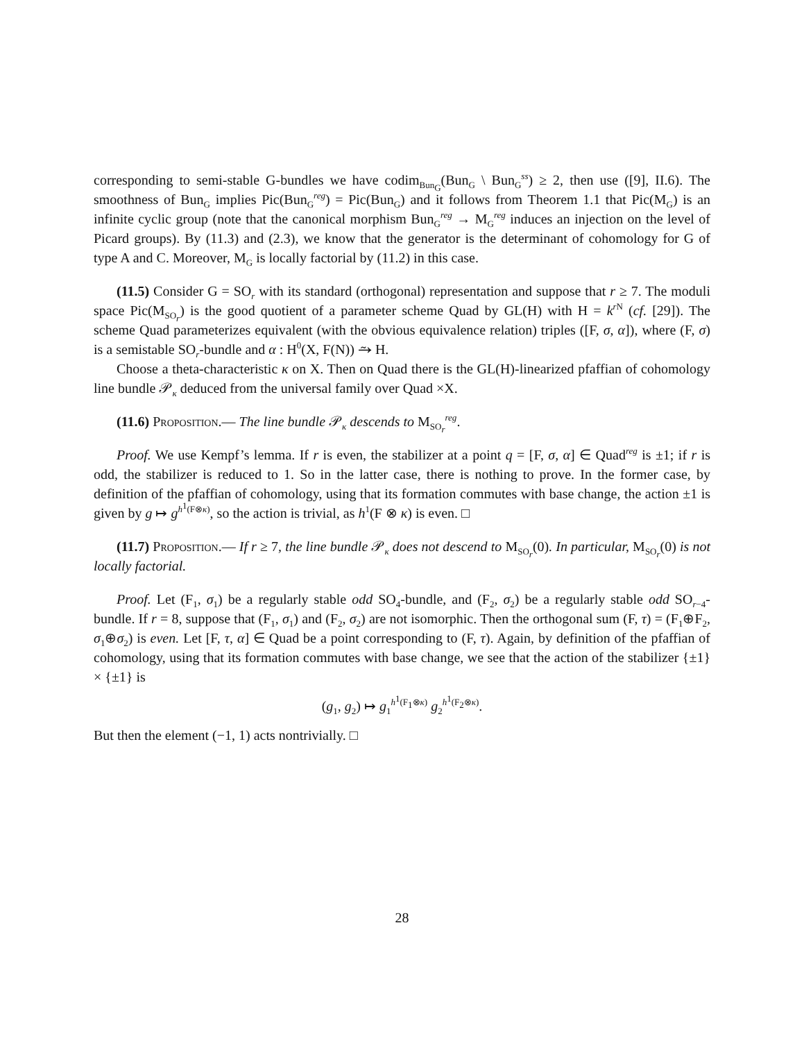corresponding to semi-stable G-bundles we have codim<sub>Bun<sub>G</sub></sub>(Bun<sub>G</sub> \ Bun<sub>G</sub><sup>ss</sup>) ≥ 2, then use ([9], II.6). The smoothness of Bun<sub>G</sub> implies Pic(Bun<sub>G</sub><sup>reg</sup>) = Pic(Bun<sub>G</sub>) and it follows from Theorem 1.1 that Pic(M<sub>G</sub>) is an infinite cyclic group (note that the canonical morphism Bun<sub>G</sub><sup>reg</sup> → M<sub>G</sub><sup>reg</sup> induces an injection on the level of Picard groups). By (11.3) and (2.3), we know that the generator is the determinant of cohomology for G of type A and C. Moreover, M<sub>G</sub> is locally factorial by (11.2) in this case.
(11.5) Consider G = SO<sub>r</sub> with its standard (orthogonal) representation and suppose that r ≥ 7. The moduli space Pic(M<sub>SO<sub>r</sub></sub>) is the good quotient of a parameter scheme Quad by GL(H) with H = k<sup>r N</sup> (cf. [29]). The scheme Quad parameterizes equivalent (with the obvious equivalence relation) triples ([F, σ, α]), where (F, σ) is a semistable SO<sub>r</sub>-bundle and α : H<sup>0</sup>(X, F(N)) ⥲ H.
Choose a theta-characteristic κ on X. Then on Quad there is the GL(H)-linearized pfaffian of cohomology line bundle 𝒫<sub>κ</sub> deduced from the universal family over Quad ×X.
(11.6) Proposition.— The line bundle 𝒫<sub>κ</sub> descends to M<sub>SO<sub>r</sub></sub><sup>reg</sup>.
Proof. We use Kempf’s lemma. If r is even, the stabilizer at a point q = [F, σ, α] ∈ Quad<sup>reg</sup> is ±1; if r is odd, the stabilizer is reduced to 1. So in the latter case, there is nothing to prove. In the former case, by definition of the pfaffian of cohomology, using that its formation commutes with base change, the action ±1 is given by g ↦ g<sup>h<sup>1</sup>(F⊗κ)</sup>, so the action is trivial, as h<sup>1</sup>(F ⊗ κ) is even. □
(11.7) Proposition.— If r ≥ 7, the line bundle 𝒫<sub>κ</sub> does not descend to M<sub>SO<sub>r</sub></sub>(0). In particular, M<sub>SO<sub>r</sub></sub>(0) is not locally factorial.
Proof. Let (F<sub>1</sub>, σ<sub>1</sub>) be a regularly stable odd SO<sub>4</sub>-bundle, and (F<sub>2</sub>, σ<sub>2</sub>) be a regularly stable odd SO<sub>r−4</sub>-bundle. If r = 8, suppose that (F<sub>1</sub>, σ<sub>1</sub>) and (F<sub>2</sub>, σ<sub>2</sub>) are not isomorphic. Then the orthogonal sum (F, τ) = (F<sub>1</sub>⊕F<sub>2</sub>, σ<sub>1</sub>⊕σ<sub>2</sub>) is even. Let [F, τ, α] ∈ Quad be a point corresponding to (F, τ). Again, by definition of the pfaffian of cohomology, using that its formation commutes with base change, we see that the action of the stabilizer {±1} × {±1} is
(g<sub>1</sub>, g<sub>2</sub>) ↦ g<sub>1</sub><sup>h<sup>1</sup>(F<sub>1</sub>⊗κ)</sup> g<sub>2</sub><sup>h<sup>1</sup>(F<sub>2</sub>⊗κ)</sup>.
But then the element (−1, 1) acts nontrivially. □
28